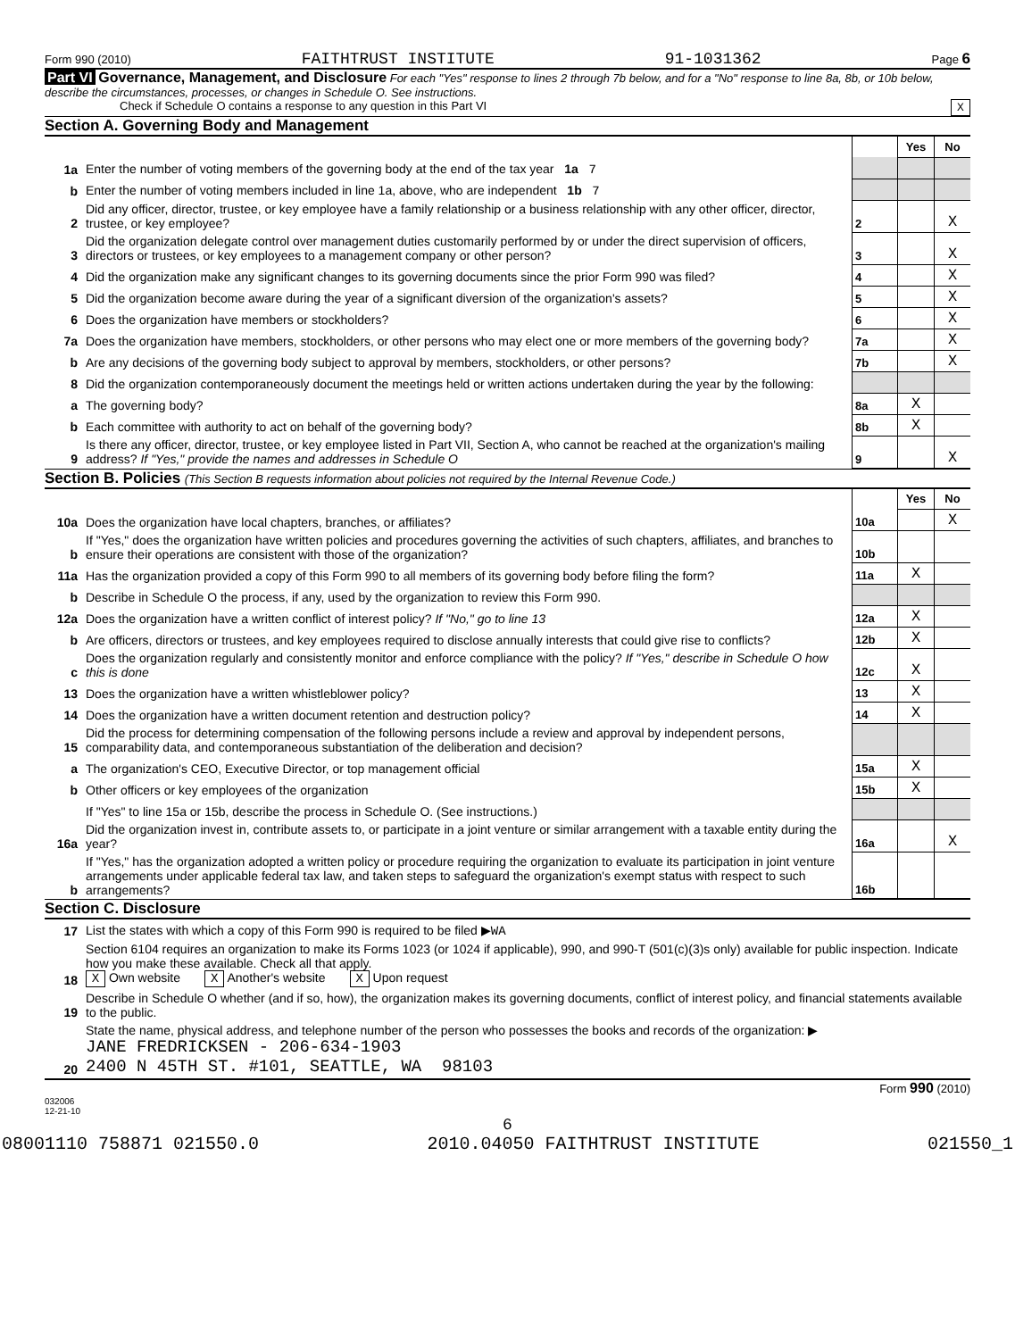Form 990 (2010) FAITHTRUST INSTITUTE 91-1031362 Page 6
Part VI Governance, Management, and Disclosure For each "Yes" response to lines 2 through 7b below, and for a "No" response to line 8a, 8b, or 10b below, describe the circumstances, processes, or changes in Schedule O. See instructions.
Check if Schedule O contains a response to any question in this Part VI X
Section A. Governing Body and Management
| | | | Yes | No |
| 1a | Enter the number of voting members of the governing body at the end of the tax year 1a 7 | | | |
| b | Enter the number of voting members included in line 1a, above, who are independent 1b 7 | | | |
| 2 | Did any officer, director, trustee, or key employee have a family relationship or a business relationship with any other officer, director, trustee, or key employee? | 2 | | X |
| 3 | Did the organization delegate control over management duties customarily performed by or under the direct supervision of officers, directors or trustees, or key employees to a management company or other person? | 3 | | X |
| 4 | Did the organization make any significant changes to its governing documents since the prior Form 990 was filed? | 4 | | X |
| 5 | Did the organization become aware during the year of a significant diversion of the organization's assets? | 5 | | X |
| 6 | Does the organization have members or stockholders? | 6 | | X |
| 7a | Does the organization have members, stockholders, or other persons who may elect one or more members of the governing body? | 7a | | X |
| b | Are any decisions of the governing body subject to approval by members, stockholders, or other persons? | 7b | | X |
| 8 | Did the organization contemporaneously document the meetings held or written actions undertaken during the year by the following: | | | |
| a | The governing body? | 8a | X | |
| b | Each committee with authority to act on behalf of the governing body? | 8b | X | |
| 9 | Is there any officer, director, trustee, or key employee listed in Part VII, Section A, who cannot be reached at the organization's mailing address? If "Yes," provide the names and addresses in Schedule O | 9 | | X |
Section B. Policies (This Section B requests information about policies not required by the Internal Revenue Code.)
| | | | Yes | No |
| 10a | Does the organization have local chapters, branches, or affiliates? | 10a | | X |
| b | If "Yes," does the organization have written policies and procedures governing the activities of such chapters, affiliates, and branches to ensure their operations are consistent with those of the organization? | 10b | | |
| 11a | Has the organization provided a copy of this Form 990 to all members of its governing body before filing the form? | 11a | X | |
| b | Describe in Schedule O the process, if any, used by the organization to review this Form 990. | | | |
| 12a | Does the organization have a written conflict of interest policy? If "No," go to line 13 | 12a | X | |
| b | Are officers, directors or trustees, and key employees required to disclose annually interests that could give rise to conflicts? | 12b | X | |
| c | Does the organization regularly and consistently monitor and enforce compliance with the policy? If "Yes," describe in Schedule O how this is done | 12c | X | |
| 13 | Does the organization have a written whistleblower policy? | 13 | X | |
| 14 | Does the organization have a written document retention and destruction policy? | 14 | X | |
| 15 | Did the process for determining compensation of the following persons include a review and approval by independent persons, comparability data, and contemporaneous substantiation of the deliberation and decision? | | | |
| a | The organization's CEO, Executive Director, or top management official | 15a | X | |
| b | Other officers or key employees of the organization | 15b | X | |
| | If "Yes" to line 15a or 15b, describe the process in Schedule O. (See instructions.) | | | |
| 16a | Did the organization invest in, contribute assets to, or participate in a joint venture or similar arrangement with a taxable entity during the year? | 16a | | X |
| b | If "Yes," has the organization adopted a written policy or procedure requiring the organization to evaluate its participation in joint venture arrangements under applicable federal tax law, and taken steps to safeguard the organization's exempt status with respect to such arrangements? | 16b | | |
Section C. Disclosure
| 17 | List the states with which a copy of this Form 990 is required to be filed ▶ WA |
| 18 | Section 6104 requires an organization to make its Forms 1023 (or 1024 if applicable), 990, and 990-T (501(c)(3)s only) available for public inspection. Indicate how you make these available. Check all that apply. X Own website X Another's website X Upon request |
| 19 | Describe in Schedule O whether (and if so, how), the organization makes its governing documents, conflict of interest policy, and financial statements available to the public. |
| 20 | State the name, physical address, and telephone number of the person who possesses the books and records of the organization: ▶ JANE FREDRICKSEN - 206-634-1903 2400 N 45TH ST. #101, SEATTLE, WA 98103 |
Form 990 (2010)
032006
12-21-10
6
08001110 758871 021550.0 2010.04050 FAITHTRUST INSTITUTE 021550_1